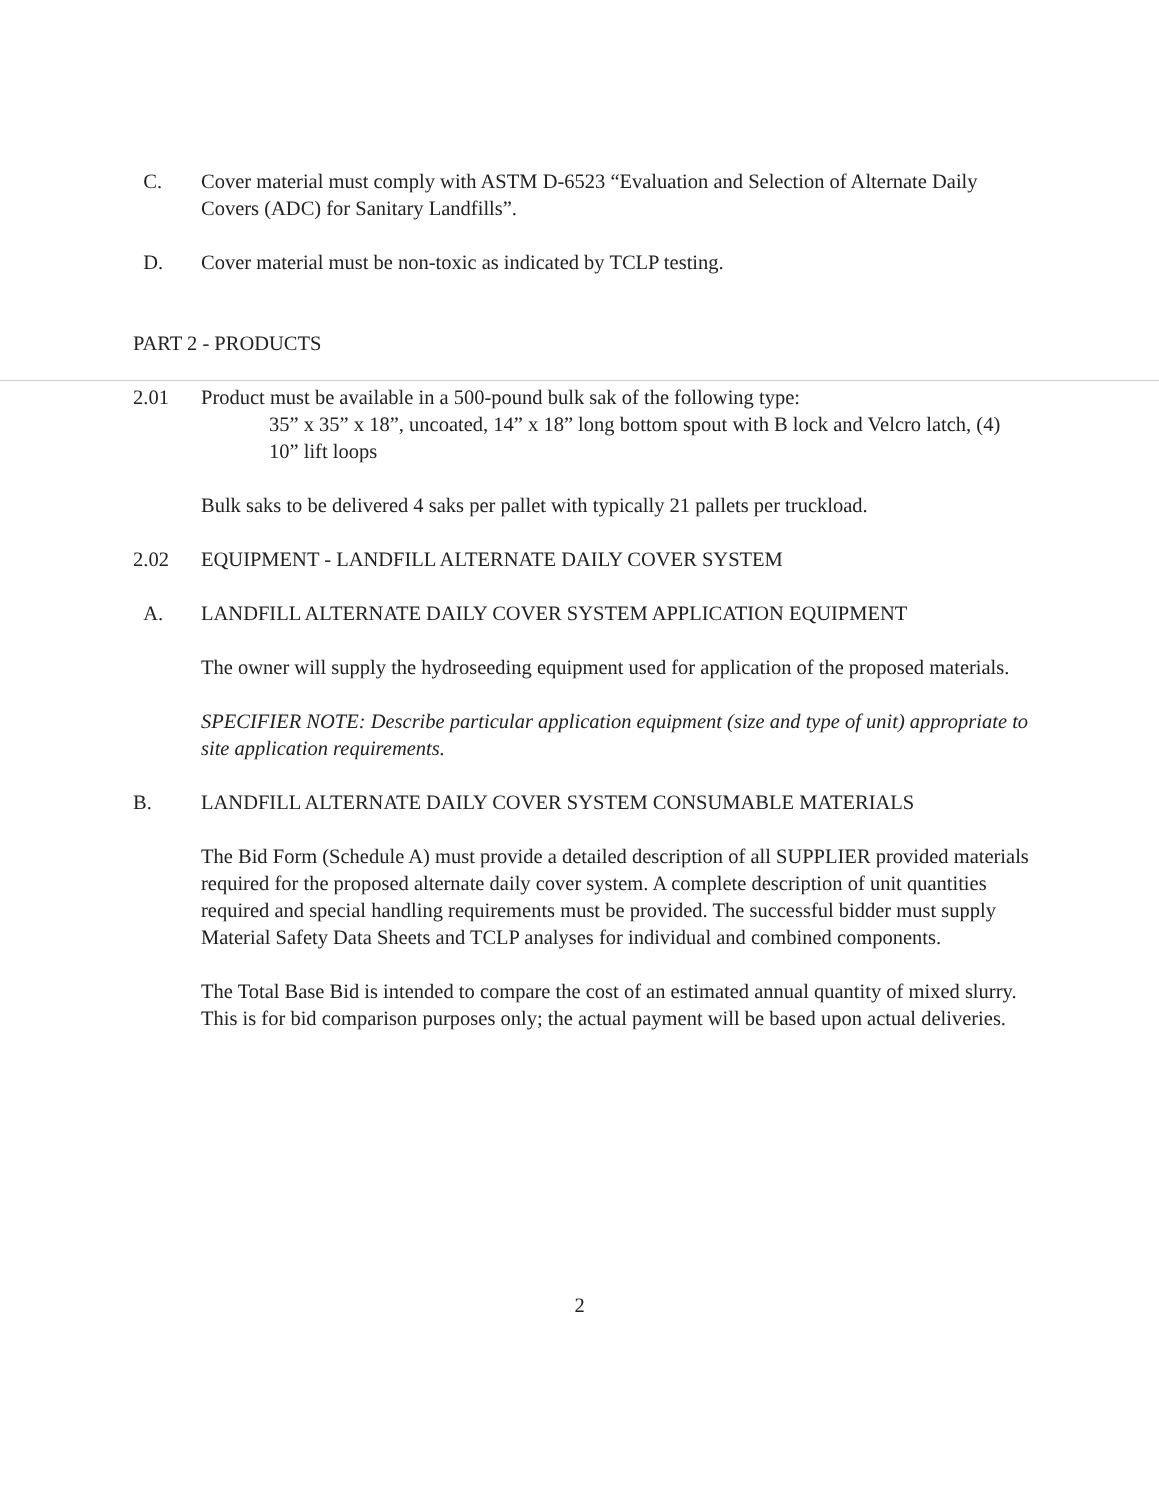C. Cover material must comply with ASTM D-6523 “Evaluation and Selection of Alternate Daily Covers (ADC) for Sanitary Landfills”.
D. Cover material must be non-toxic as indicated by TCLP testing.
PART 2 - PRODUCTS
2.01 Product must be available in a 500-pound bulk sak of the following type:
35” x 35” x 18”, uncoated, 14” x 18” long bottom spout with B lock and Velcro latch, (4) 10” lift loops
Bulk saks to be delivered 4 saks per pallet with typically 21 pallets per truckload.
2.02 EQUIPMENT - LANDFILL ALTERNATE DAILY COVER SYSTEM
A. LANDFILL ALTERNATE DAILY COVER SYSTEM APPLICATION EQUIPMENT
The owner will supply the hydroseeding equipment used for application of the proposed materials.
SPECIFIER NOTE: Describe particular application equipment (size and type of unit) appropriate to site application requirements.
B. LANDFILL ALTERNATE DAILY COVER SYSTEM CONSUMABLE MATERIALS
The Bid Form (Schedule A) must provide a detailed description of all SUPPLIER provided materials required for the proposed alternate daily cover system. A complete description of unit quantities required and special handling requirements must be provided. The successful bidder must supply Material Safety Data Sheets and TCLP analyses for individual and combined components.
The Total Base Bid is intended to compare the cost of an estimated annual quantity of mixed slurry. This is for bid comparison purposes only; the actual payment will be based upon actual deliveries.
2